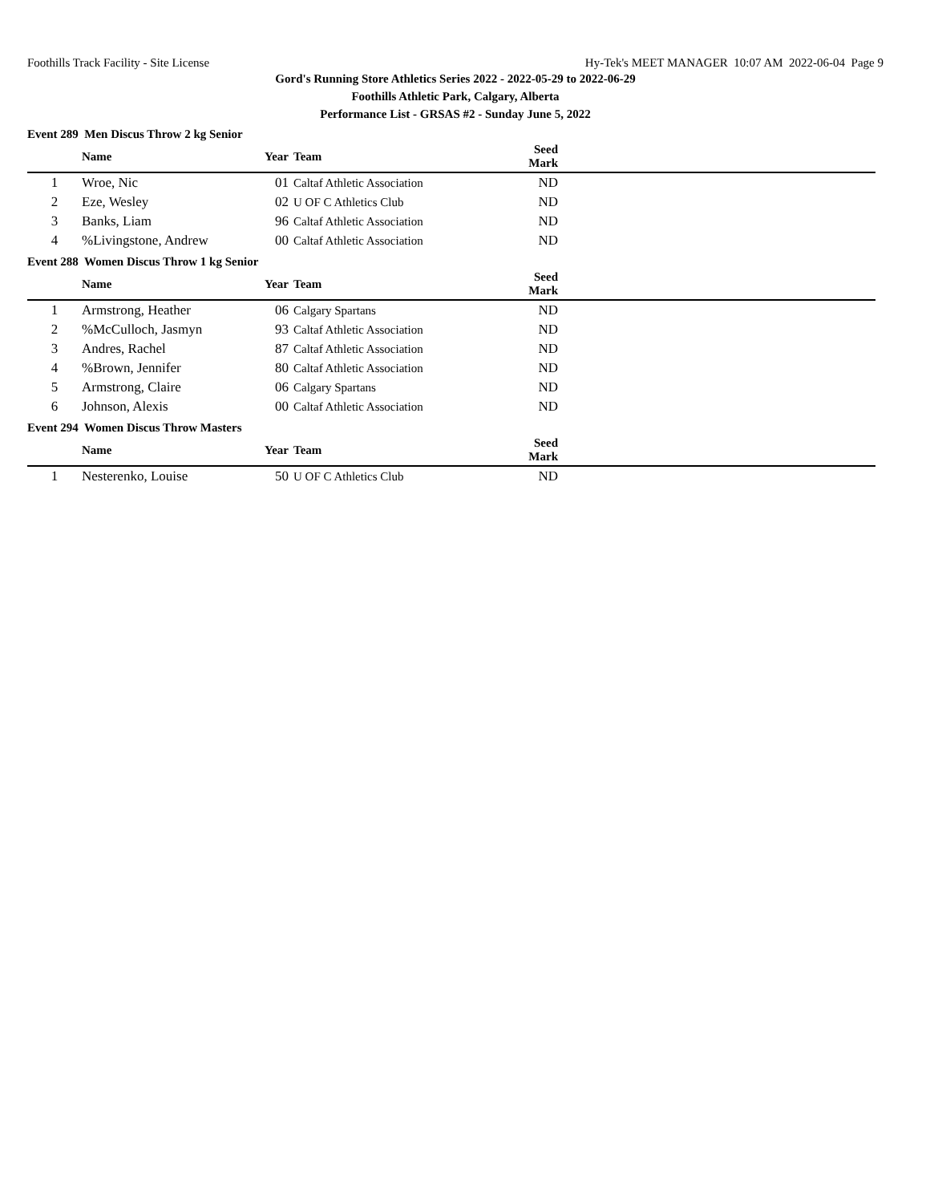Foothills Track Facility - Site License Hy-Tek's MEET MANAGER 10:07 AM 2022-06-04 Page 9
Gord's Running Store Athletics Series 2022 - 2022-05-29 to 2022-06-29
Foothills Athletic Park, Calgary, Alberta
Performance List - GRSAS #2 - Sunday June 5, 2022
Event 289 Men Discus Throw 2 kg Senior
| | Name | Year | Team | Seed Mark | |
| --- | --- | --- | --- | --- | --- |
| 1 | Wroe, Nic | 01 | Caltaf Athletic Association | ND | |
| 2 | Eze, Wesley | 02 | U OF C Athletics Club | ND | |
| 3 | Banks, Liam | 96 | Caltaf Athletic Association | ND | |
| 4 | %Livingstone, Andrew | 00 | Caltaf Athletic Association | ND | |
Event 288 Women Discus Throw 1 kg Senior
| | Name | Year | Team | Seed Mark | |
| --- | --- | --- | --- | --- | --- |
| 1 | Armstrong, Heather | 06 | Calgary Spartans | ND | |
| 2 | %McCulloch, Jasmyn | 93 | Caltaf Athletic Association | ND | |
| 3 | Andres, Rachel | 87 | Caltaf Athletic Association | ND | |
| 4 | %Brown, Jennifer | 80 | Caltaf Athletic Association | ND | |
| 5 | Armstrong, Claire | 06 | Calgary Spartans | ND | |
| 6 | Johnson, Alexis | 00 | Caltaf Athletic Association | ND | |
Event 294 Women Discus Throw Masters
| | Name | Year | Team | Seed Mark | |
| --- | --- | --- | --- | --- | --- |
| 1 | Nesterenko, Louise | 50 | U OF C Athletics Club | ND | |